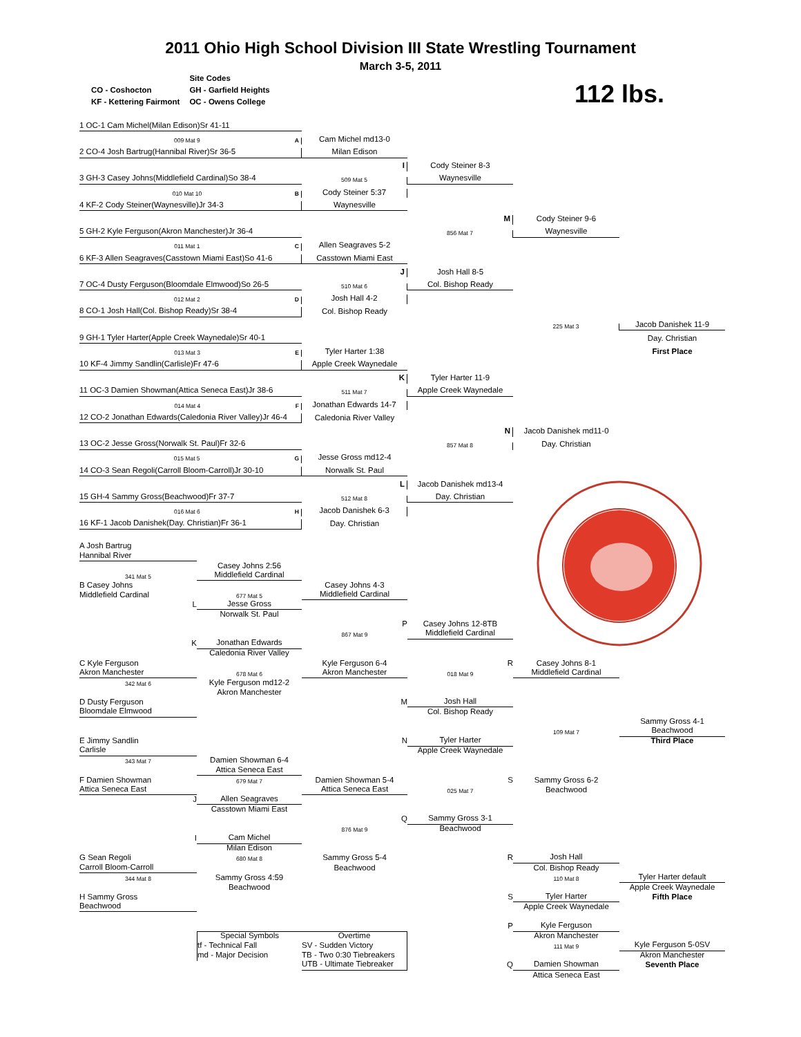2011 Ohio High School Division III State Wrestling Tournament
March 3-5, 2011
| | Site Codes |
| CO - Coshocton | GH - Garfield Heights |
| KF - Kettering Fairmont | OC - Owens College |
112 lbs.
1 OC-1 Cam Michel(Milan Edison)Sr 41-11
A 009 Mat 9
Cam Michel md13-0
2 CO-4 Josh Bartrug(Hannibal River)Sr 36-5
Milan Edison
I
Cody Steiner 8-3
3 GH-3 Casey Johns(Middlefield Cardinal)So 38-4
509 Mat 5
Waynesville
B 010 Mat 10
Cody Steiner 5:37
4 KF-2 Cody Steiner(Waynesville)Jr 34-3
Waynesville
M
Cody Steiner 9-6
5 GH-2 Kyle Ferguson(Akron Manchester)Jr 36-4
856 Mat 7
Waynesville
C 011 Mat 1
Allen Seagraves 5-2
6 KF-3 Allen Seagraves(Casstown Miami East)So 41-6
Casstown Miami East
J
Josh Hall 8-5
7 OC-4 Dusty Ferguson(Bloomdale Elmwood)So 26-5
510 Mat 6
Col. Bishop Ready
D 012 Mat 2
Josh Hall 4-2
8 CO-1 Josh Hall(Col. Bishop Ready)Sr 38-4
Col. Bishop Ready
225 Mat 3
Jacob Danishek 11-9
9 GH-1 Tyler Harter(Apple Creek Waynedale)Sr 40-1
Day. Christian
E 013 Mat 3
Tyler Harter 1:38
First Place
10 KF-4 Jimmy Sandlin(Carlisle)Fr 47-6
Apple Creek Waynedale
K
Tyler Harter 11-9
11 OC-3 Damien Showman(Attica Seneca East)Jr 38-6
511 Mat 7
Apple Creek Waynedale
F 014 Mat 4
Jonathan Edwards 14-7
12 CO-2 Jonathan Edwards(Caledonia River Valley)Jr 46-4
Caledonia River Valley
N
Jacob Danishek md11-0
13 OC-2 Jesse Gross(Norwalk St. Paul)Fr 32-6
857 Mat 8
Day. Christian
G 015 Mat 5
Jesse Gross md12-4
14 CO-3 Sean Regoli(Carroll Bloom-Carroll)Jr 30-10
Norwalk St. Paul
L
Jacob Danishek md13-4
15 GH-4 Sammy Gross(Beachwood)Fr 37-7
512 Mat 8
Day. Christian
H 016 Mat 6
Jacob Danishek 6-3
16 KF-1 Jacob Danishek(Day. Christian)Fr 36-1
Day. Christian
A Josh Bartrug
Hannibal River
Casey Johns 2:56
341 Mat 5
Middlefield Cardinal
B Casey Johns
Casey Johns 4-3
677 Mat 5
Middlefield Cardinal
Middlefield Cardinal
L
Jesse Gross
Norwalk St. Paul
P
Casey Johns 12-8TB
867 Mat 9
Middlefield Cardinal
K
Jonathan Edwards
Caledonia River Valley
C Kyle Ferguson
Kyle Ferguson 6-4
R
Casey Johns 8-1
Akron Manchester
678 Mat 6
Akron Manchester
018 Mat 9
Middlefield Cardinal
342 Mat 6
Kyle Ferguson md12-2
Akron Manchester
D Dusty Ferguson
M
Josh Hall
Bloomdale Elmwood
Col. Bishop Ready
Sammy Gross 4-1
109 Mat 7
Beachwood
E Jimmy Sandlin
N
Tyler Harter
Third Place
Carlisle
Apple Creek Waynedale
343 Mat 7
Damien Showman 6-4
Attica Seneca East
F Damien Showman
679 Mat 7
Damien Showman 5-4
S
Sammy Gross 6-2
Attica Seneca East
Attica Seneca East
025 Mat 7
Beachwood
J
Allen Seagraves
Casstown Miami East
Q
Sammy Gross 3-1
876 Mat 9
Beachwood
I
Cam Michel
Milan Edison
G Sean Regoli
680 Mat 8
Sammy Gross 5-4
R
Josh Hall
Carroll Bloom-Carroll
Beachwood
Col. Bishop Ready
344 Mat 8
Sammy Gross 4:59
110 Mat 8
Tyler Harter default
Beachwood
Apple Creek Waynedale
H Sammy Gross
S
Tyler Harter
Fifth Place
Beachwood
Apple Creek Waynedale
P
Kyle Ferguson
Special Symbols
Overtime
Akron Manchester
tf - Technical Fall
SV - Sudden Victory
111 Mat 9
Kyle Ferguson 5-0SV
md - Major Decision
TB - Two 0:30 Tiebreakers
Akron Manchester
UTB - Ultimate Tiebreaker
Q
Damien Showman
Seventh Place
Attica Seneca East